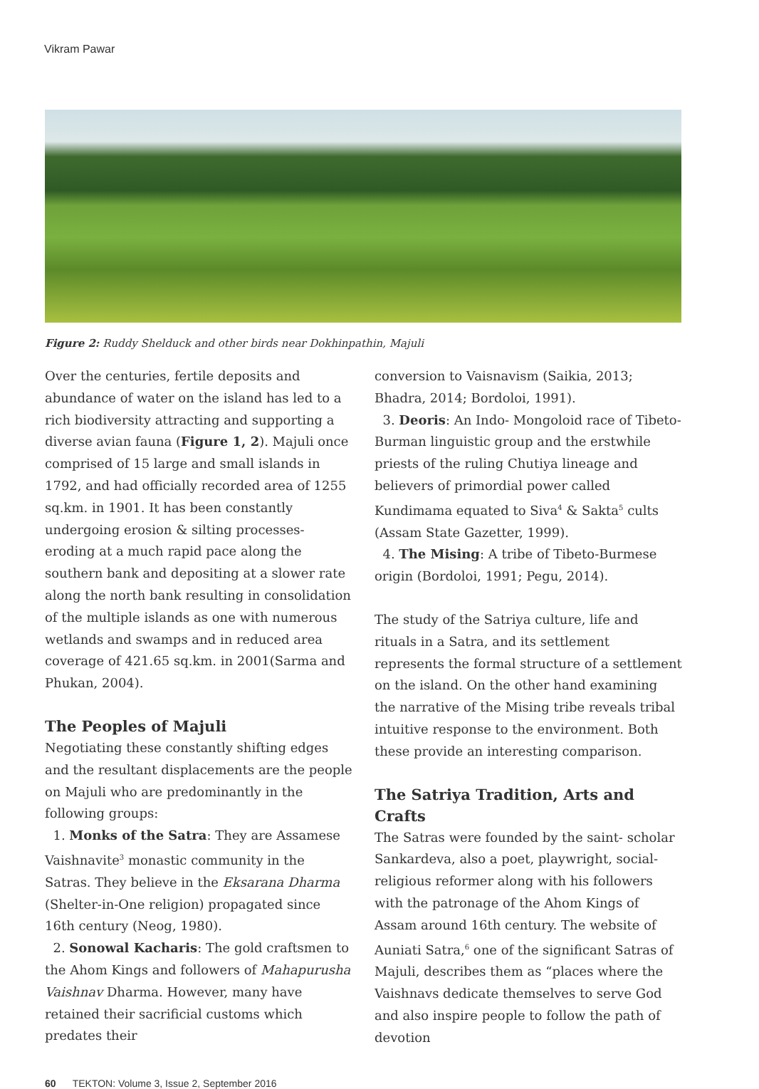Vikram Pawar
Figure 2: Ruddy Shelduck and other birds near Dokhinpathin, Majuli
Over the centuries, fertile deposits and abundance of water on the island has led to a rich biodiversity attracting and supporting a diverse avian fauna (Figure 1, 2). Majuli once comprised of 15 large and small islands in 1792, and had officially recorded area of 1255 sq.km. in 1901. It has been constantly undergoing erosion & silting processes- eroding at a much rapid pace along the southern bank and depositing at a slower rate along the north bank resulting in consolidation of the multiple islands as one with numerous wetlands and swamps and in reduced area coverage of 421.65 sq.km. in 2001(Sarma and Phukan, 2004).
The Peoples of Majuli
Negotiating these constantly shifting edges and the resultant displacements are the people on Majuli who are predominantly in the following groups:
1. Monks of the Satra: They are Assamese Vaishnavite<sup>3</sup> monastic community in the Satras. They believe in the Eksarana Dharma (Shelter-in-One religion) propagated since 16th century (Neog, 1980).
2. Sonowal Kacharis: The gold craftsmen to the Ahom Kings and followers of Mahapurusha Vaishnav Dharma. However, many have retained their sacrificial customs which predates their
conversion to Vaisnavism (Saikia, 2013; Bhadra, 2014; Bordoloi, 1991).
3. Deoris: An Indo- Mongoloid race of Tibeto-Burman linguistic group and the erstwhile priests of the ruling Chutiya lineage and believers of primordial power called Kundimama equated to Siva<sup>4</sup> & Sakta<sup>5</sup> cults (Assam State Gazetter, 1999).
4. The Mising: A tribe of Tibeto-Burmese origin (Bordoloi, 1991; Pegu, 2014).
The study of the Satriya culture, life and rituals in a Satra, and its settlement represents the formal structure of a settlement on the island. On the other hand examining the narrative of the Mising tribe reveals tribal intuitive response to the environment. Both these provide an interesting comparison.
The Satriya Tradition, Arts and Crafts
The Satras were founded by the saint- scholar Sankardeva, also a poet, playwright, social-religious reformer along with his followers with the patronage of the Ahom Kings of Assam around 16th century. The website of Auniati Satra,<sup>6</sup> one of the significant Satras of Majuli, describes them as “places where the Vaishnavs dedicate themselves to serve God and also inspire people to follow the path of devotion
60 TEKTON: Volume 3, Issue 2, September 2016